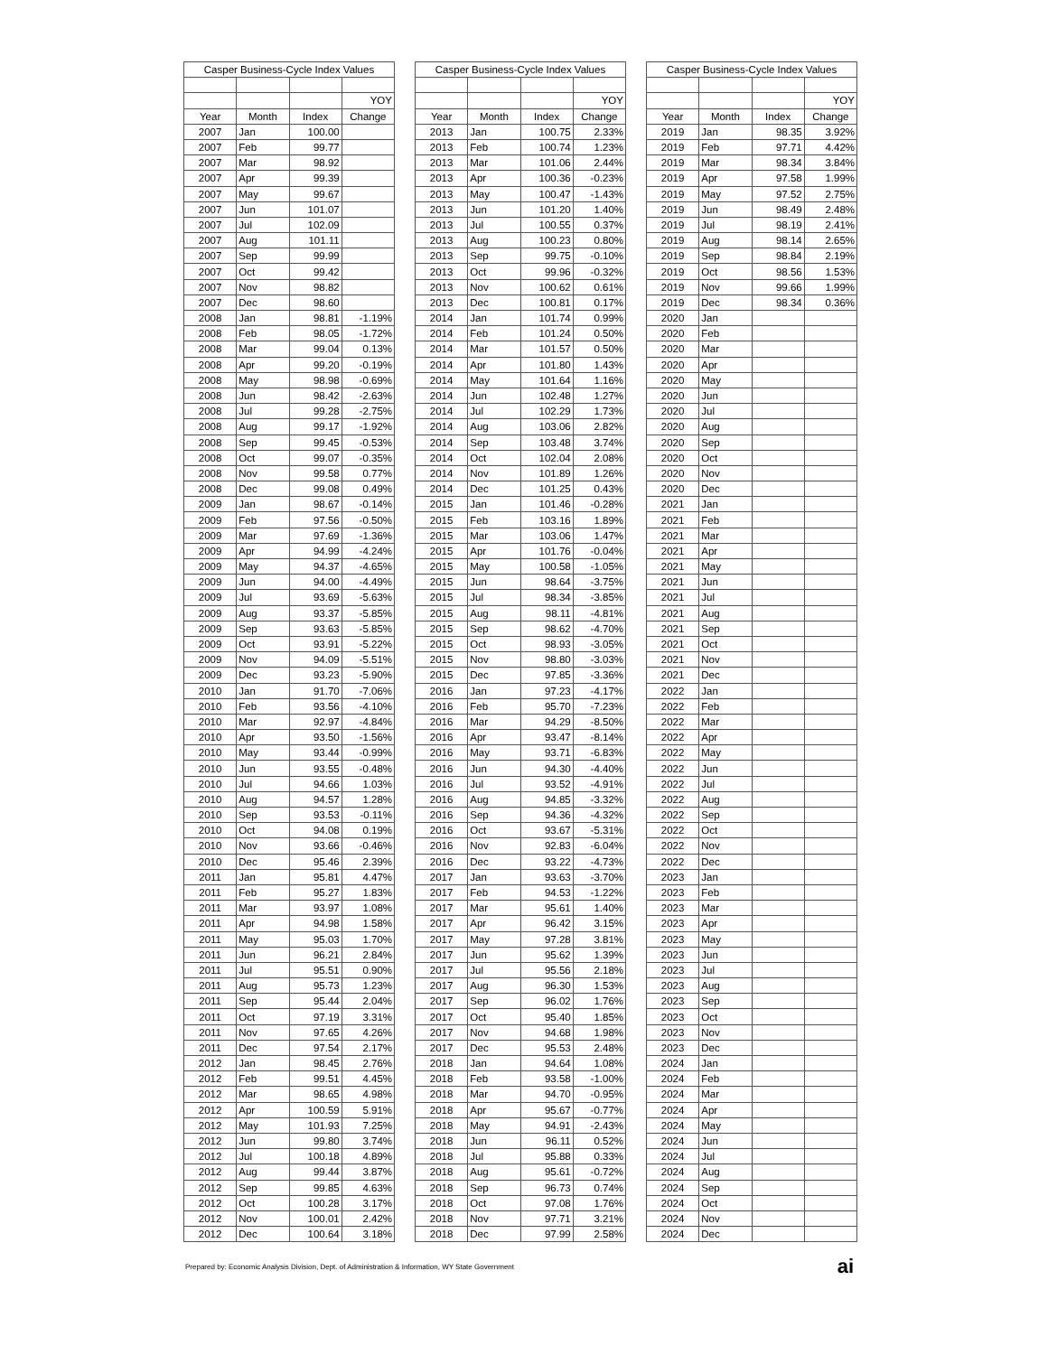| Casper Business-Cycle Index Values | | | |
| --- | --- | --- | --- |
| | | | YOY |
| Year | Month | Index | Change |
| 2007 | Jan | 100.00 | |
| 2007 | Feb | 99.77 | |
| 2007 | Mar | 98.92 | |
| 2007 | Apr | 99.39 | |
| 2007 | May | 99.67 | |
| 2007 | Jun | 101.07 | |
| 2007 | Jul | 102.09 | |
| 2007 | Aug | 101.11 | |
| 2007 | Sep | 99.99 | |
| 2007 | Oct | 99.42 | |
| 2007 | Nov | 98.82 | |
| 2007 | Dec | 98.60 | |
| 2008 | Jan | 98.81 | -1.19% |
| 2008 | Feb | 98.05 | -1.72% |
| 2008 | Mar | 99.04 | 0.13% |
| 2008 | Apr | 99.20 | -0.19% |
| 2008 | May | 98.98 | -0.69% |
| 2008 | Jun | 98.42 | -2.63% |
| 2008 | Jul | 99.28 | -2.75% |
| 2008 | Aug | 99.17 | -1.92% |
| 2008 | Sep | 99.45 | -0.53% |
| 2008 | Oct | 99.07 | -0.35% |
| 2008 | Nov | 99.58 | 0.77% |
| 2008 | Dec | 99.08 | 0.49% |
| 2009 | Jan | 98.67 | -0.14% |
| 2009 | Feb | 97.56 | -0.50% |
| 2009 | Mar | 97.69 | -1.36% |
| 2009 | Apr | 94.99 | -4.24% |
| 2009 | May | 94.37 | -4.65% |
| 2009 | Jun | 94.00 | -4.49% |
| 2009 | Jul | 93.69 | -5.63% |
| 2009 | Aug | 93.37 | -5.85% |
| 2009 | Sep | 93.63 | -5.85% |
| 2009 | Oct | 93.91 | -5.22% |
| 2009 | Nov | 94.09 | -5.51% |
| 2009 | Dec | 93.23 | -5.90% |
| 2010 | Jan | 91.70 | -7.06% |
| 2010 | Feb | 93.56 | -4.10% |
| 2010 | Mar | 92.97 | -4.84% |
| 2010 | Apr | 93.50 | -1.56% |
| 2010 | May | 93.44 | -0.99% |
| 2010 | Jun | 93.55 | -0.48% |
| 2010 | Jul | 94.66 | 1.03% |
| 2010 | Aug | 94.57 | 1.28% |
| 2010 | Sep | 93.53 | -0.11% |
| 2010 | Oct | 94.08 | 0.19% |
| 2010 | Nov | 93.66 | -0.46% |
| 2010 | Dec | 95.46 | 2.39% |
| 2011 | Jan | 95.81 | 4.47% |
| 2011 | Feb | 95.27 | 1.83% |
| 2011 | Mar | 93.97 | 1.08% |
| 2011 | Apr | 94.98 | 1.58% |
| 2011 | May | 95.03 | 1.70% |
| 2011 | Jun | 96.21 | 2.84% |
| 2011 | Jul | 95.51 | 0.90% |
| 2011 | Aug | 95.73 | 1.23% |
| 2011 | Sep | 95.44 | 2.04% |
| 2011 | Oct | 97.19 | 3.31% |
| 2011 | Nov | 97.65 | 4.26% |
| 2011 | Dec | 97.54 | 2.17% |
| 2012 | Jan | 98.45 | 2.76% |
| 2012 | Feb | 99.51 | 4.45% |
| 2012 | Mar | 98.65 | 4.98% |
| 2012 | Apr | 100.59 | 5.91% |
| 2012 | May | 101.93 | 7.25% |
| 2012 | Jun | 99.80 | 3.74% |
| 2012 | Jul | 100.18 | 4.89% |
| 2012 | Aug | 99.44 | 3.87% |
| 2012 | Sep | 99.85 | 4.63% |
| 2012 | Oct | 100.28 | 3.17% |
| 2012 | Nov | 100.01 | 2.42% |
| 2012 | Dec | 100.64 | 3.18% |
| Casper Business-Cycle Index Values | | | |
| --- | --- | --- | --- |
| | | | YOY |
| Year | Month | Index | Change |
| 2013 | Jan | 100.75 | 2.33% |
| 2013 | Feb | 100.74 | 1.23% |
| 2013 | Mar | 101.06 | 2.44% |
| 2013 | Apr | 100.36 | -0.23% |
| 2013 | May | 100.47 | -1.43% |
| 2013 | Jun | 101.20 | 1.40% |
| 2013 | Jul | 100.55 | 0.37% |
| 2013 | Aug | 100.23 | 0.80% |
| 2013 | Sep | 99.75 | -0.10% |
| 2013 | Oct | 99.96 | -0.32% |
| 2013 | Nov | 100.62 | 0.61% |
| 2013 | Dec | 100.81 | 0.17% |
| 2014 | Jan | 101.74 | 0.99% |
| 2014 | Feb | 101.24 | 0.50% |
| 2014 | Mar | 101.57 | 0.50% |
| 2014 | Apr | 101.80 | 1.43% |
| 2014 | May | 101.64 | 1.16% |
| 2014 | Jun | 102.48 | 1.27% |
| 2014 | Jul | 102.29 | 1.73% |
| 2014 | Aug | 103.06 | 2.82% |
| 2014 | Sep | 103.48 | 3.74% |
| 2014 | Oct | 102.04 | 2.08% |
| 2014 | Nov | 101.89 | 1.26% |
| 2014 | Dec | 101.25 | 0.43% |
| 2015 | Jan | 101.46 | -0.28% |
| 2015 | Feb | 103.16 | 1.89% |
| 2015 | Mar | 103.06 | 1.47% |
| 2015 | Apr | 101.76 | -0.04% |
| 2015 | May | 100.58 | -1.05% |
| 2015 | Jun | 98.64 | -3.75% |
| 2015 | Jul | 98.34 | -3.85% |
| 2015 | Aug | 98.11 | -4.81% |
| 2015 | Sep | 98.62 | -4.70% |
| 2015 | Oct | 98.93 | -3.05% |
| 2015 | Nov | 98.80 | -3.03% |
| 2015 | Dec | 97.85 | -3.36% |
| 2016 | Jan | 97.23 | -4.17% |
| 2016 | Feb | 95.70 | -7.23% |
| 2016 | Mar | 94.29 | -8.50% |
| 2016 | Apr | 93.47 | -8.14% |
| 2016 | May | 93.71 | -6.83% |
| 2016 | Jun | 94.30 | -4.40% |
| 2016 | Jul | 93.52 | -4.91% |
| 2016 | Aug | 94.85 | -3.32% |
| 2016 | Sep | 94.36 | -4.32% |
| 2016 | Oct | 93.67 | -5.31% |
| 2016 | Nov | 92.83 | -6.04% |
| 2016 | Dec | 93.22 | -4.73% |
| 2017 | Jan | 93.63 | -3.70% |
| 2017 | Feb | 94.53 | -1.22% |
| 2017 | Mar | 95.61 | 1.40% |
| 2017 | Apr | 96.42 | 3.15% |
| 2017 | May | 97.28 | 3.81% |
| 2017 | Jun | 95.62 | 1.39% |
| 2017 | Jul | 95.56 | 2.18% |
| 2017 | Aug | 96.30 | 1.53% |
| 2017 | Sep | 96.02 | 1.76% |
| 2017 | Oct | 95.40 | 1.85% |
| 2017 | Nov | 94.68 | 1.98% |
| 2017 | Dec | 95.53 | 2.48% |
| 2018 | Jan | 94.64 | 1.08% |
| 2018 | Feb | 93.58 | -1.00% |
| 2018 | Mar | 94.70 | -0.95% |
| 2018 | Apr | 95.67 | -0.77% |
| 2018 | May | 94.91 | -2.43% |
| 2018 | Jun | 96.11 | 0.52% |
| 2018 | Jul | 95.88 | 0.33% |
| 2018 | Aug | 95.61 | -0.72% |
| 2018 | Sep | 96.73 | 0.74% |
| 2018 | Oct | 97.08 | 1.76% |
| 2018 | Nov | 97.71 | 3.21% |
| 2018 | Dec | 97.99 | 2.58% |
| Casper Business-Cycle Index Values | | | |
| --- | --- | --- | --- |
| | | | YOY |
| Year | Month | Index | Change |
| 2019 | Jan | 98.35 | 3.92% |
| 2019 | Feb | 97.71 | 4.42% |
| 2019 | Mar | 98.34 | 3.84% |
| 2019 | Apr | 97.58 | 1.99% |
| 2019 | May | 97.52 | 2.75% |
| 2019 | Jun | 98.49 | 2.48% |
| 2019 | Jul | 98.19 | 2.41% |
| 2019 | Aug | 98.14 | 2.65% |
| 2019 | Sep | 98.84 | 2.19% |
| 2019 | Oct | 98.56 | 1.53% |
| 2019 | Nov | 99.66 | 1.99% |
| 2019 | Dec | 98.34 | 0.36% |
| 2020 | Jan | | |
| 2020 | Feb | | |
| 2020 | Mar | | |
| 2020 | Apr | | |
| 2020 | May | | |
| 2020 | Jun | | |
| 2020 | Jul | | |
| 2020 | Aug | | |
| 2020 | Sep | | |
| 2020 | Oct | | |
| 2020 | Nov | | |
| 2020 | Dec | | |
| 2021 | Jan | | |
| 2021 | Feb | | |
| 2021 | Mar | | |
| 2021 | Apr | | |
| 2021 | May | | |
| 2021 | Jun | | |
| 2021 | Jul | | |
| 2021 | Aug | | |
| 2021 | Sep | | |
| 2021 | Oct | | |
| 2021 | Nov | | |
| 2021 | Dec | | |
| 2022 | Jan | | |
| 2022 | Feb | | |
| 2022 | Mar | | |
| 2022 | Apr | | |
| 2022 | May | | |
| 2022 | Jun | | |
| 2022 | Jul | | |
| 2022 | Aug | | |
| 2022 | Sep | | |
| 2022 | Oct | | |
| 2022 | Nov | | |
| 2022 | Dec | | |
| 2023 | Jan | | |
| 2023 | Feb | | |
| 2023 | Mar | | |
| 2023 | Apr | | |
| 2023 | May | | |
| 2023 | Jun | | |
| 2023 | Jul | | |
| 2023 | Aug | | |
| 2023 | Sep | | |
| 2023 | Oct | | |
| 2023 | Nov | | |
| 2023 | Dec | | |
| 2024 | Jan | | |
| 2024 | Feb | | |
| 2024 | Mar | | |
| 2024 | Apr | | |
| 2024 | May | | |
| 2024 | Jun | | |
| 2024 | Jul | | |
| 2024 | Aug | | |
| 2024 | Sep | | |
| 2024 | Oct | | |
| 2024 | Nov | | |
| 2024 | Dec | | |
Prepared by: Economic Analysis Division, Dept. of Administration & Information, WY State Government ai